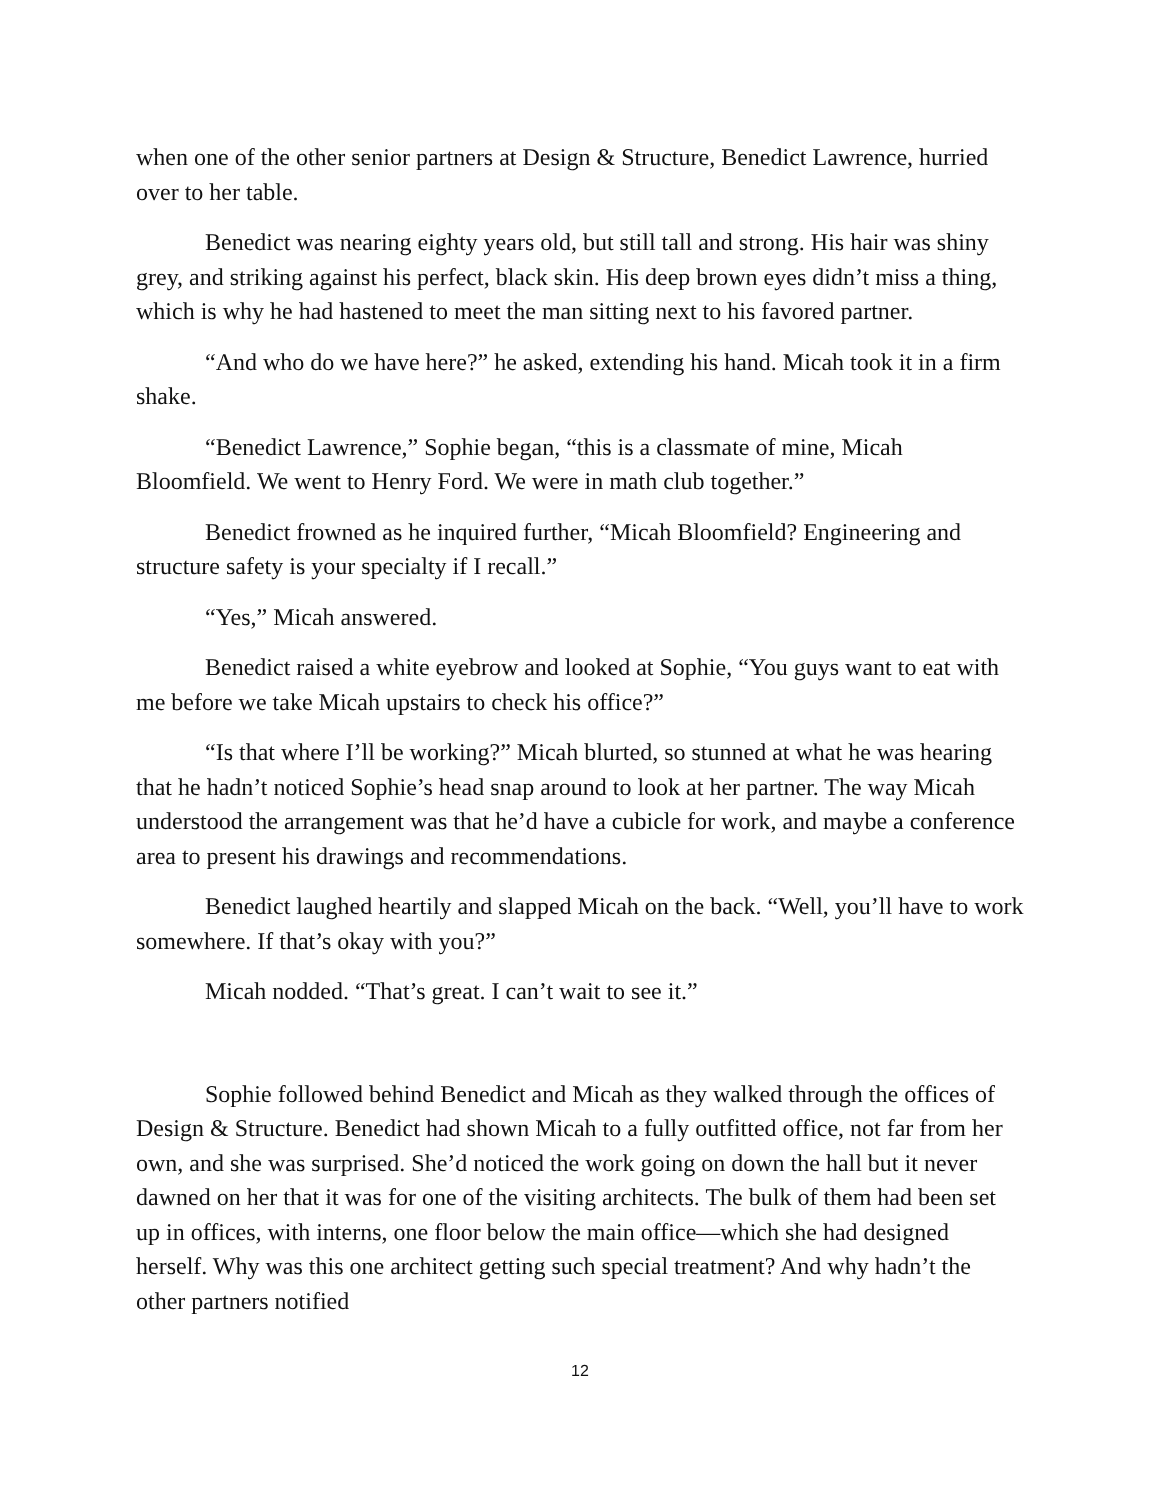when one of the other senior partners at Design & Structure, Benedict Lawrence, hurried over to her table.
Benedict was nearing eighty years old, but still tall and strong. His hair was shiny grey, and striking against his perfect, black skin. His deep brown eyes didn’t miss a thing, which is why he had hastened to meet the man sitting next to his favored partner.
“And who do we have here?” he asked, extending his hand. Micah took it in a firm shake.
“Benedict Lawrence,” Sophie began, “this is a classmate of mine, Micah Bloomfield. We went to Henry Ford. We were in math club together.”
Benedict frowned as he inquired further, “Micah Bloomfield? Engineering and structure safety is your specialty if I recall.”
“Yes,” Micah answered.
Benedict raised a white eyebrow and looked at Sophie, “You guys want to eat with me before we take Micah upstairs to check his office?”
“Is that where I’ll be working?” Micah blurted, so stunned at what he was hearing that he hadn’t noticed Sophie’s head snap around to look at her partner. The way Micah understood the arrangement was that he’d have a cubicle for work, and maybe a conference area to present his drawings and recommendations.
Benedict laughed heartily and slapped Micah on the back. “Well, you’ll have to work somewhere. If that’s okay with you?”
Micah nodded. “That’s great. I can’t wait to see it.”
Sophie followed behind Benedict and Micah as they walked through the offices of Design & Structure. Benedict had shown Micah to a fully outfitted office, not far from her own, and she was surprised. She’d noticed the work going on down the hall but it never dawned on her that it was for one of the visiting architects. The bulk of them had been set up in offices, with interns, one floor below the main office—which she had designed herself. Why was this one architect getting such special treatment? And why hadn’t the other partners notified
12